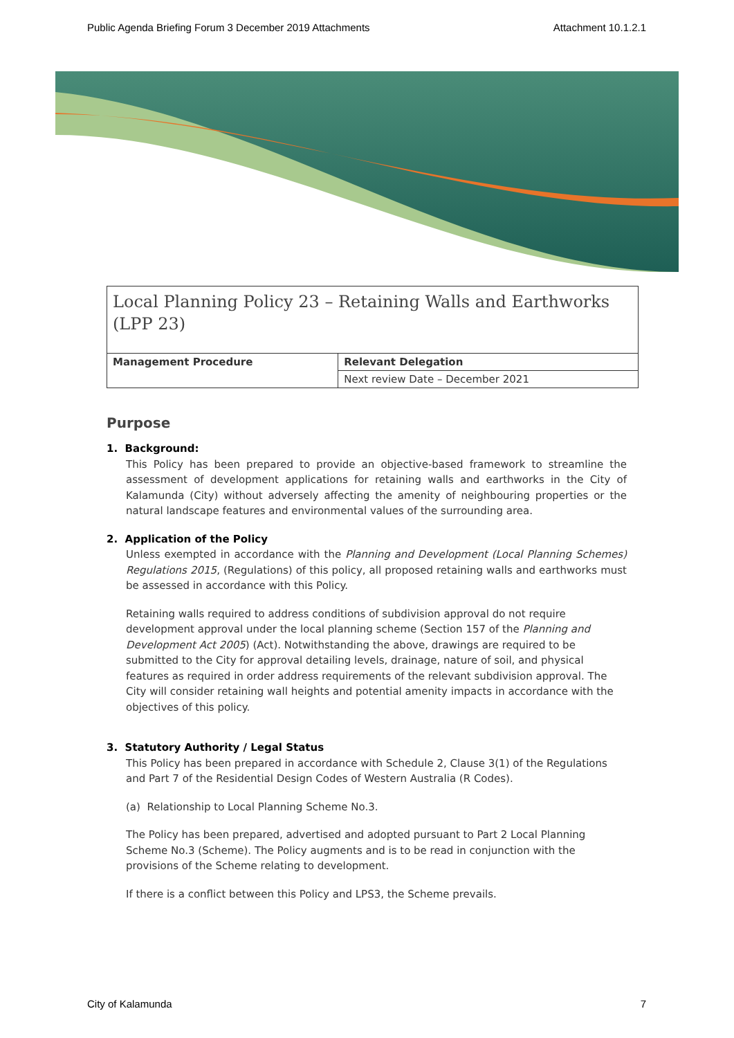Public Agenda Briefing Forum 3 December 2019 Attachments Attachment 10.1.2.1
Local Planning Policy 23 – Retaining Walls and Earthworks (LPP 23)
| Management Procedure | Relevant Delegation |
| | Next review Date – December 2021 |
Purpose
1. Background:
This Policy has been prepared to provide an objective-based framework to streamline the assessment of development applications for retaining walls and earthworks in the City of Kalamunda (City) without adversely affecting the amenity of neighbouring properties or the natural landscape features and environmental values of the surrounding area.
2. Application of the Policy
Unless exempted in accordance with the Planning and Development (Local Planning Schemes) Regulations 2015, (Regulations) of this policy, all proposed retaining walls and earthworks must be assessed in accordance with this Policy.
Retaining walls required to address conditions of subdivision approval do not require development approval under the local planning scheme (Section 157 of the Planning and Development Act 2005) (Act). Notwithstanding the above, drawings are required to be submitted to the City for approval detailing levels, drainage, nature of soil, and physical features as required in order address requirements of the relevant subdivision approval. The City will consider retaining wall heights and potential amenity impacts in accordance with the objectives of this policy.
3. Statutory Authority / Legal Status
This Policy has been prepared in accordance with Schedule 2, Clause 3(1) of the Regulations and Part 7 of the Residential Design Codes of Western Australia (R Codes).
(a) Relationship to Local Planning Scheme No.3.
The Policy has been prepared, advertised and adopted pursuant to Part 2 Local Planning Scheme No.3 (Scheme). The Policy augments and is to be read in conjunction with the provisions of the Scheme relating to development.
If there is a conflict between this Policy and LPS3, the Scheme prevails.
City of Kalamunda 7